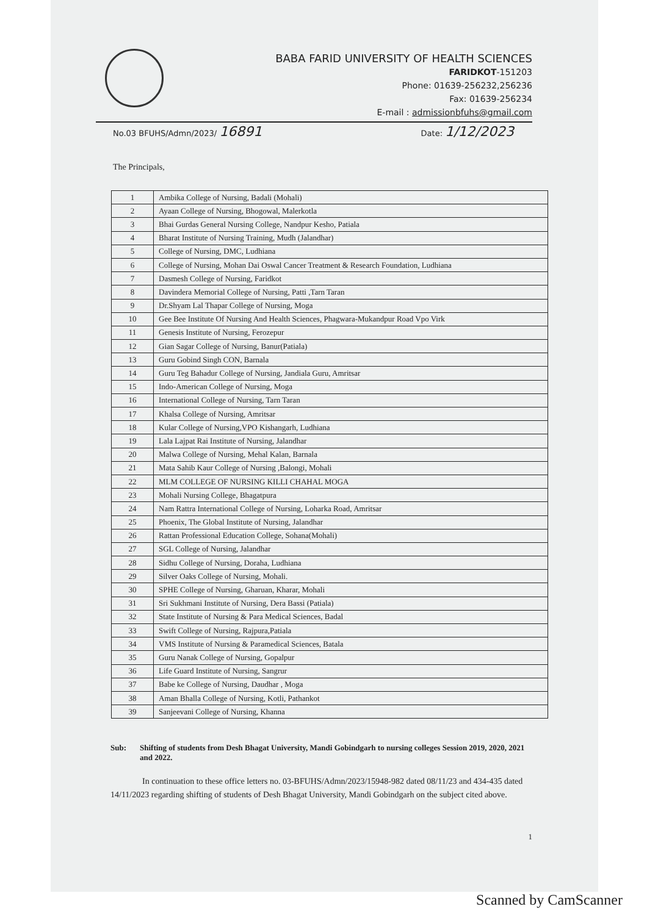BABA FARID UNIVERSITY OF HEALTH SCIENCES
FARIDKOT-151203
Phone: 01639-256232,256236
Fax: 01639-256234
E-mail : admissionbfuhs@gmail.com
No.03 BFUHS/Admn/2023/ 16891 Date: 1/12/2023
The Principals,
| 1 | Ambika College of Nursing, Badali (Mohali) |
| 2 | Ayaan College of Nursing, Bhogowal, Malerkotla |
| 3 | Bhai Gurdas General Nursing College, Nandpur Kesho, Patiala |
| 4 | Bharat Institute of Nursing Training, Mudh (Jalandhar) |
| 5 | College of Nursing, DMC, Ludhiana |
| 6 | College of Nursing, Mohan Dai Oswal Cancer Treatment & Research Foundation, Ludhiana |
| 7 | Dasmesh College of Nursing, Faridkot |
| 8 | Davindera Memorial College of Nursing, Patti ,Tarn Taran |
| 9 | Dr.Shyam Lal Thapar College of Nursing, Moga |
| 10 | Gee Bee Institute Of Nursing And Health Sciences, Phagwara-Mukandpur Road Vpo Virk |
| 11 | Genesis Institute of Nursing, Ferozepur |
| 12 | Gian Sagar College of Nursing, Banur(Patiala) |
| 13 | Guru Gobind Singh CON, Barnala |
| 14 | Guru Teg Bahadur College of Nursing, Jandiala Guru, Amritsar |
| 15 | Indo-American College of Nursing, Moga |
| 16 | International College of Nursing, Tarn Taran |
| 17 | Khalsa College of Nursing, Amritsar |
| 18 | Kular College of Nursing,VPO Kishangarh, Ludhiana |
| 19 | Lala Lajpat Rai Institute of Nursing, Jalandhar |
| 20 | Malwa College of Nursing, Mehal Kalan, Barnala |
| 21 | Mata Sahib Kaur College of Nursing ,Balongi, Mohali |
| 22 | MLM COLLEGE OF NURSING KILLI CHAHAL MOGA |
| 23 | Mohali Nursing College, Bhagatpura |
| 24 | Nam Rattra International College of Nursing, Loharka Road, Amritsar |
| 25 | Phoenix, The Global Institute of Nursing, Jalandhar |
| 26 | Rattan Professional Education College, Sohana(Mohali) |
| 27 | SGL College of Nursing, Jalandhar |
| 28 | Sidhu College of Nursing, Doraha, Ludhiana |
| 29 | Silver Oaks College of Nursing, Mohali. |
| 30 | SPHE College of Nursing, Gharuan, Kharar, Mohali |
| 31 | Sri Sukhmani Institute of Nursing, Dera Bassi (Patiala) |
| 32 | State Institute of Nursing & Para Medical Sciences, Badal |
| 33 | Swift College of Nursing, Rajpura,Patiala |
| 34 | VMS Institute of Nursing & Paramedical Sciences, Batala |
| 35 | Guru Nanak College of Nursing, Gopalpur |
| 36 | Life Guard Institute of Nursing, Sangrur |
| 37 | Babe ke College of Nursing, Daudhar , Moga |
| 38 | Aman Bhalla College of Nursing, Kotli, Pathankot |
| 39 | Sanjeevani College of Nursing, Khanna |
Sub: Shifting of students from Desh Bhagat University, Mandi Gobindgarh to nursing colleges Session 2019, 2020, 2021 and 2022.
In continuation to these office letters no. 03-BFUHS/Admn/2023/15948-982 dated 08/11/23 and 434-435 dated 14/11/2023 regarding shifting of students of Desh Bhagat University, Mandi Gobindgarh on the subject cited above.
1
Scanned by CamScanner